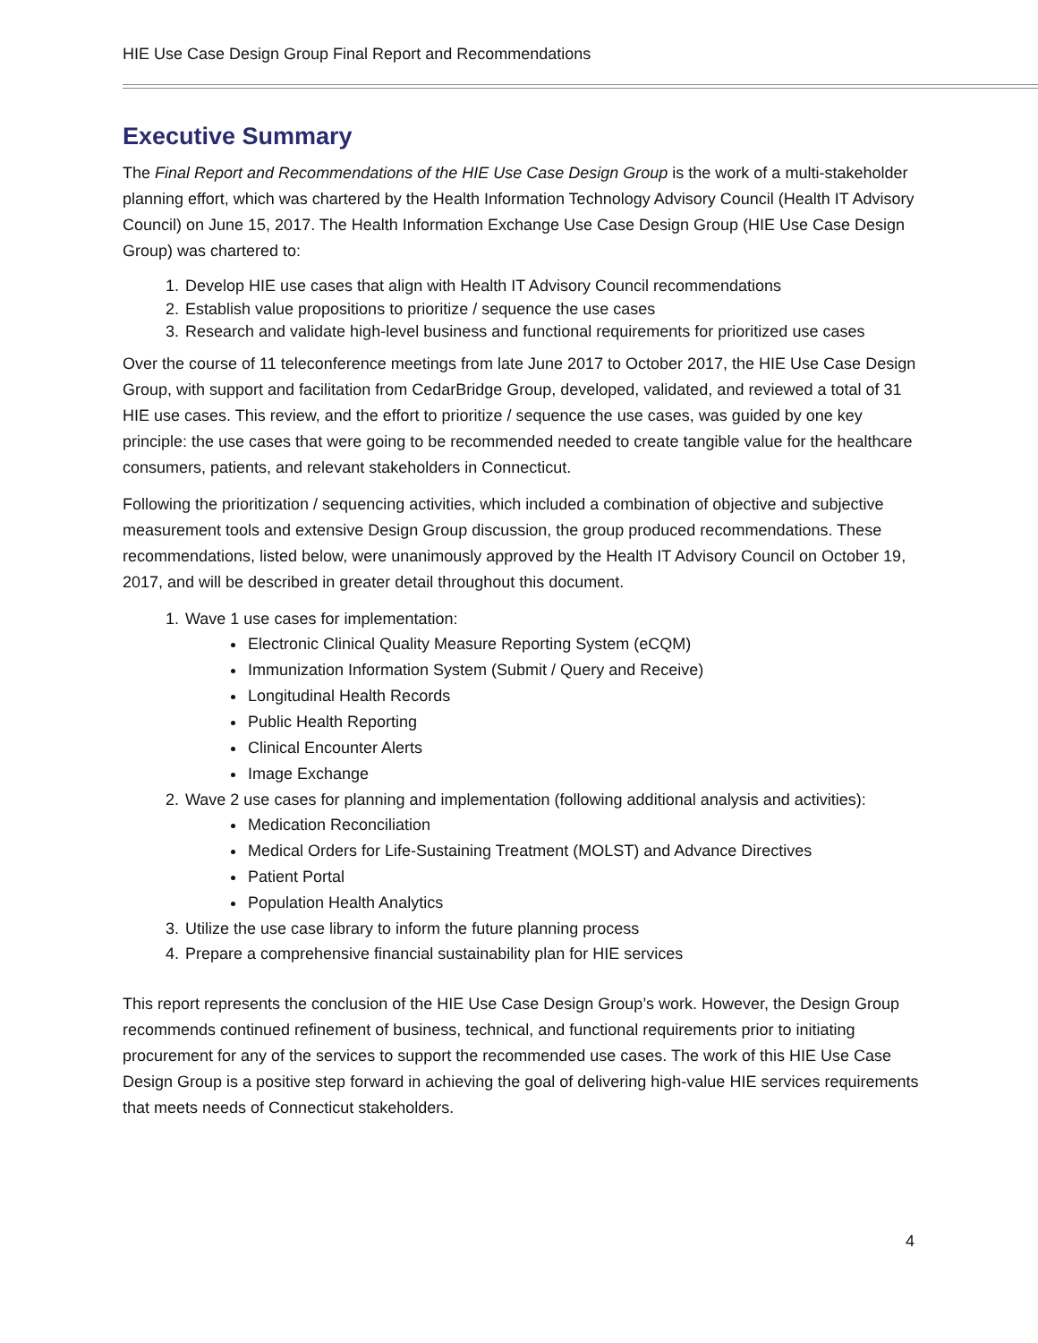HIE Use Case Design Group Final Report and Recommendations
Executive Summary
The Final Report and Recommendations of the HIE Use Case Design Group is the work of a multi-stakeholder planning effort, which was chartered by the Health Information Technology Advisory Council (Health IT Advisory Council) on June 15, 2017. The Health Information Exchange Use Case Design Group (HIE Use Case Design Group) was chartered to:
1. Develop HIE use cases that align with Health IT Advisory Council recommendations
2. Establish value propositions to prioritize / sequence the use cases
3. Research and validate high-level business and functional requirements for prioritized use cases
Over the course of 11 teleconference meetings from late June 2017 to October 2017, the HIE Use Case Design Group, with support and facilitation from CedarBridge Group, developed, validated, and reviewed a total of 31 HIE use cases. This review, and the effort to prioritize / sequence the use cases, was guided by one key principle: the use cases that were going to be recommended needed to create tangible value for the healthcare consumers, patients, and relevant stakeholders in Connecticut.
Following the prioritization / sequencing activities, which included a combination of objective and subjective measurement tools and extensive Design Group discussion, the group produced recommendations. These recommendations, listed below, were unanimously approved by the Health IT Advisory Council on October 19, 2017, and will be described in greater detail throughout this document.
1. Wave 1 use cases for implementation:
Electronic Clinical Quality Measure Reporting System (eCQM)
Immunization Information System (Submit / Query and Receive)
Longitudinal Health Records
Public Health Reporting
Clinical Encounter Alerts
Image Exchange
2. Wave 2 use cases for planning and implementation (following additional analysis and activities):
Medication Reconciliation
Medical Orders for Life-Sustaining Treatment (MOLST) and Advance Directives
Patient Portal
Population Health Analytics
3. Utilize the use case library to inform the future planning process
4. Prepare a comprehensive financial sustainability plan for HIE services
This report represents the conclusion of the HIE Use Case Design Group’s work. However, the Design Group recommends continued refinement of business, technical, and functional requirements prior to initiating procurement for any of the services to support the recommended use cases. The work of this HIE Use Case Design Group is a positive step forward in achieving the goal of delivering high-value HIE services requirements that meets needs of Connecticut stakeholders.
4